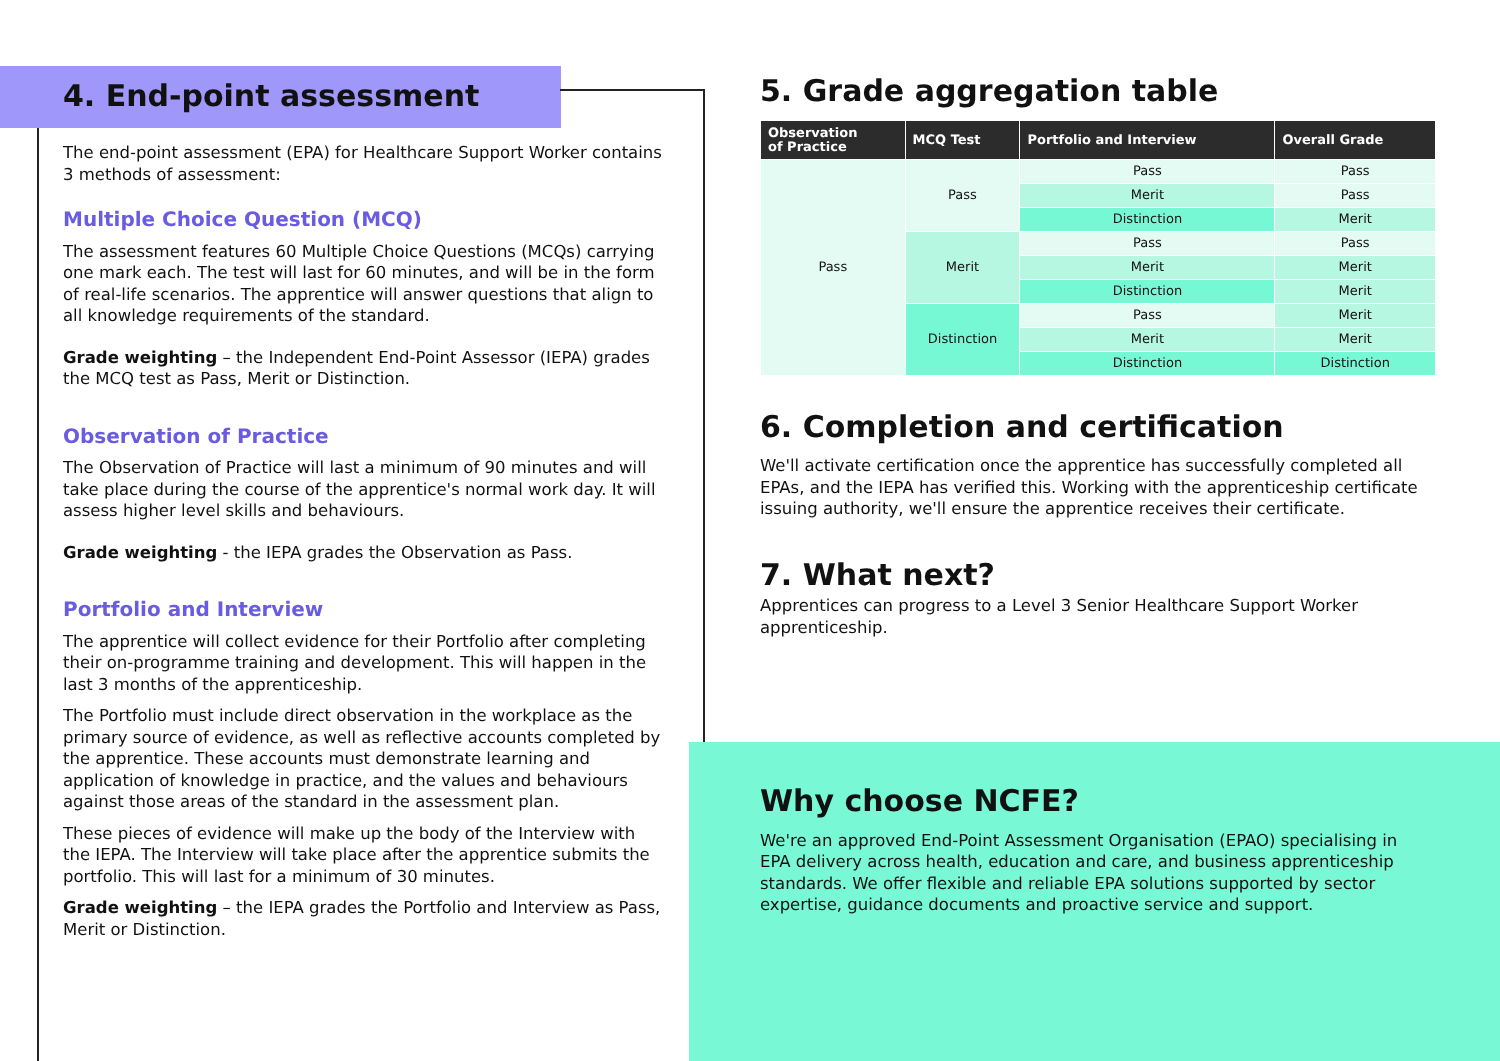4. End-point assessment
The end-point assessment (EPA) for Healthcare Support Worker contains 3 methods of assessment:
Multiple Choice Question (MCQ)
The assessment features 60 Multiple Choice Questions (MCQs) carrying one mark each. The test will last for 60 minutes, and will be in the form of real-life scenarios. The apprentice will answer questions that align to all knowledge requirements of the standard.
Grade weighting – the Independent End-Point Assessor (IEPA) grades the MCQ test as Pass, Merit or Distinction.
Observation of Practice
The Observation of Practice will last a minimum of 90 minutes and will take place during the course of the apprentice's normal work day. It will assess higher level skills and behaviours.
Grade weighting - the IEPA grades the Observation as Pass.
Portfolio and Interview
The apprentice will collect evidence for their Portfolio after completing their on-programme training and development. This will happen in the last 3 months of the apprenticeship.
The Portfolio must include direct observation in the workplace as the primary source of evidence, as well as reflective accounts completed by the apprentice. These accounts must demonstrate learning and application of knowledge in practice, and the values and behaviours against those areas of the standard in the assessment plan.
These pieces of evidence will make up the body of the Interview with the IEPA. The Interview will take place after the apprentice submits the portfolio. This will last for a minimum of 30 minutes.
Grade weighting – the IEPA grades the Portfolio and Interview as Pass, Merit or Distinction.
5. Grade aggregation table
| Observation of Practice | MCQ Test | Portfolio and Interview | Overall Grade |
| --- | --- | --- | --- |
| Pass | Pass | Pass | Pass |
| | | Merit | Pass |
| | | Distinction | Merit |
| | Merit | Pass | Pass |
| | | Merit | Merit |
| | | Distinction | Merit |
| | Distinction | Pass | Merit |
| | | Merit | Merit |
| | | Distinction | Distinction |
6. Completion and certification
We'll activate certification once the apprentice has successfully completed all EPAs, and the IEPA has verified this. Working with the apprenticeship certificate issuing authority, we'll ensure the apprentice receives their certificate.
7. What next?
Apprentices can progress to a Level 3 Senior Healthcare Support Worker apprenticeship.
Why choose NCFE?
We're an approved End-Point Assessment Organisation (EPAO) specialising in EPA delivery across health, education and care, and business apprenticeship standards. We offer flexible and reliable EPA solutions supported by sector expertise, guidance documents and proactive service and support.